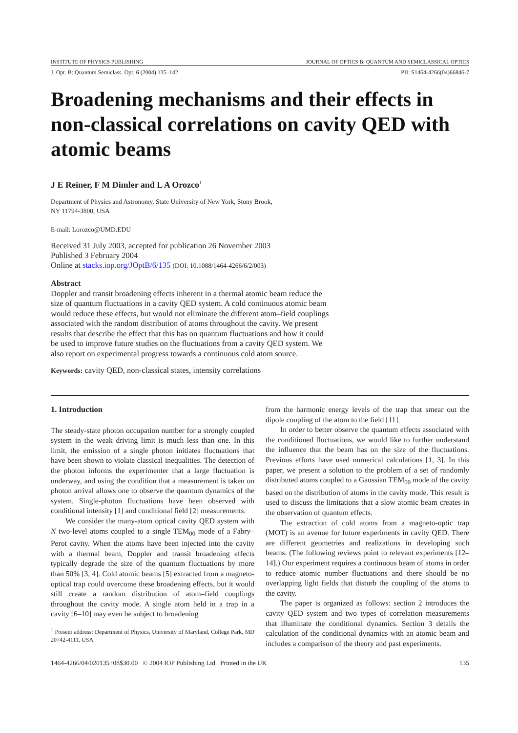INSTITUTE OF PHYSICS PUBLISHING JOURNAL OF OPTICS B: QUANTUM AND SEMICLASSICAL OPTICS
J. Opt. B: Quantum Semiclass. Opt. 6 (2004) 135–142 PII: S1464-4266(04)66846-7
Broadening mechanisms and their effects in non-classical correlations on cavity QED with atomic beams
J E Reiner, F M Dimler and L A Orozco<sup>1</sup>
Department of Physics and Astronomy, State University of New York, Stony Brook,
NY 11794-3800, USA
E-mail: Lorozco@UMD.EDU
Received 31 July 2003, accepted for publication 26 November 2003
Published 3 February 2004
Online at stacks.iop.org/JOptB/6/135 (DOI: 10.1088/1464-4266/6/2/003)
Abstract
Doppler and transit broadening effects inherent in a thermal atomic beam reduce the size of quantum fluctuations in a cavity QED system. A cold continuous atomic beam would reduce these effects, but would not eliminate the different atom–field couplings associated with the random distribution of atoms throughout the cavity. We present results that describe the effect that this has on quantum fluctuations and how it could be used to improve future studies on the fluctuations from a cavity QED system. We also report on experimental progress towards a continuous cold atom source.
Keywords: cavity QED, non-classical states, intensity correlations
1. Introduction
The steady-state photon occupation number for a strongly coupled system in the weak driving limit is much less than one. In this limit, the emission of a single photon initiates fluctuations that have been shown to violate classical inequalities. The detection of the photon informs the experimenter that a large fluctuation is underway, and using the condition that a measurement is taken on photon arrival allows one to observe the quantum dynamics of the system. Single-photon fluctuations have been observed with conditional intensity [1] and conditional field [2] measurements.
We consider the many-atom optical cavity QED system with N two-level atoms coupled to a single TEM<sub>00</sub> mode of a Fabry–Perot cavity. When the atoms have been injected into the cavity with a thermal beam, Doppler and transit broadening effects typically degrade the size of the quantum fluctuations by more than 50% [3, 4]. Cold atomic beams [5] extracted from a magneto-optical trap could overcome these broadening effects, but it would still create a random distribution of atom–field couplings throughout the cavity mode. A single atom held in a trap in a cavity [6–10] may even be subject to broadening
<sup>1</sup> Present address: Department of Physics, University of Maryland, College Park, MD 20742-4111, USA.
from the harmonic energy levels of the trap that smear out the dipole coupling of the atom to the field [11].
In order to better observe the quantum effects associated with the conditioned fluctuations, we would like to further understand the influence that the beam has on the size of the fluctuations. Previous efforts have used numerical calculations [1, 3]. In this paper, we present a solution to the problem of a set of randomly distributed atoms coupled to a Gaussian TEM<sub>00</sub> mode of the cavity based on the distribution of atoms in the cavity mode. This result is used to discuss the limitations that a slow atomic beam creates in the observation of quantum effects.
The extraction of cold atoms from a magneto-optic trap (MOT) is an avenue for future experiments in cavity QED. There are different geometries and realizations in developing such beams. (The following reviews point to relevant experiments [12–14].) Our experiment requires a continuous beam of atoms in order to reduce atomic number fluctuations and there should be no overlapping light fields that disturb the coupling of the atoms to the cavity.
The paper is organized as follows: section 2 introduces the cavity QED system and two types of correlation measurements that illuminate the conditional dynamics. Section 3 details the calculation of the conditional dynamics with an atomic beam and includes a comparison of the theory and past experiments.
1464-4266/04/020135+08$30.00 © 2004 IOP Publishing Ltd Printed in the UK 135